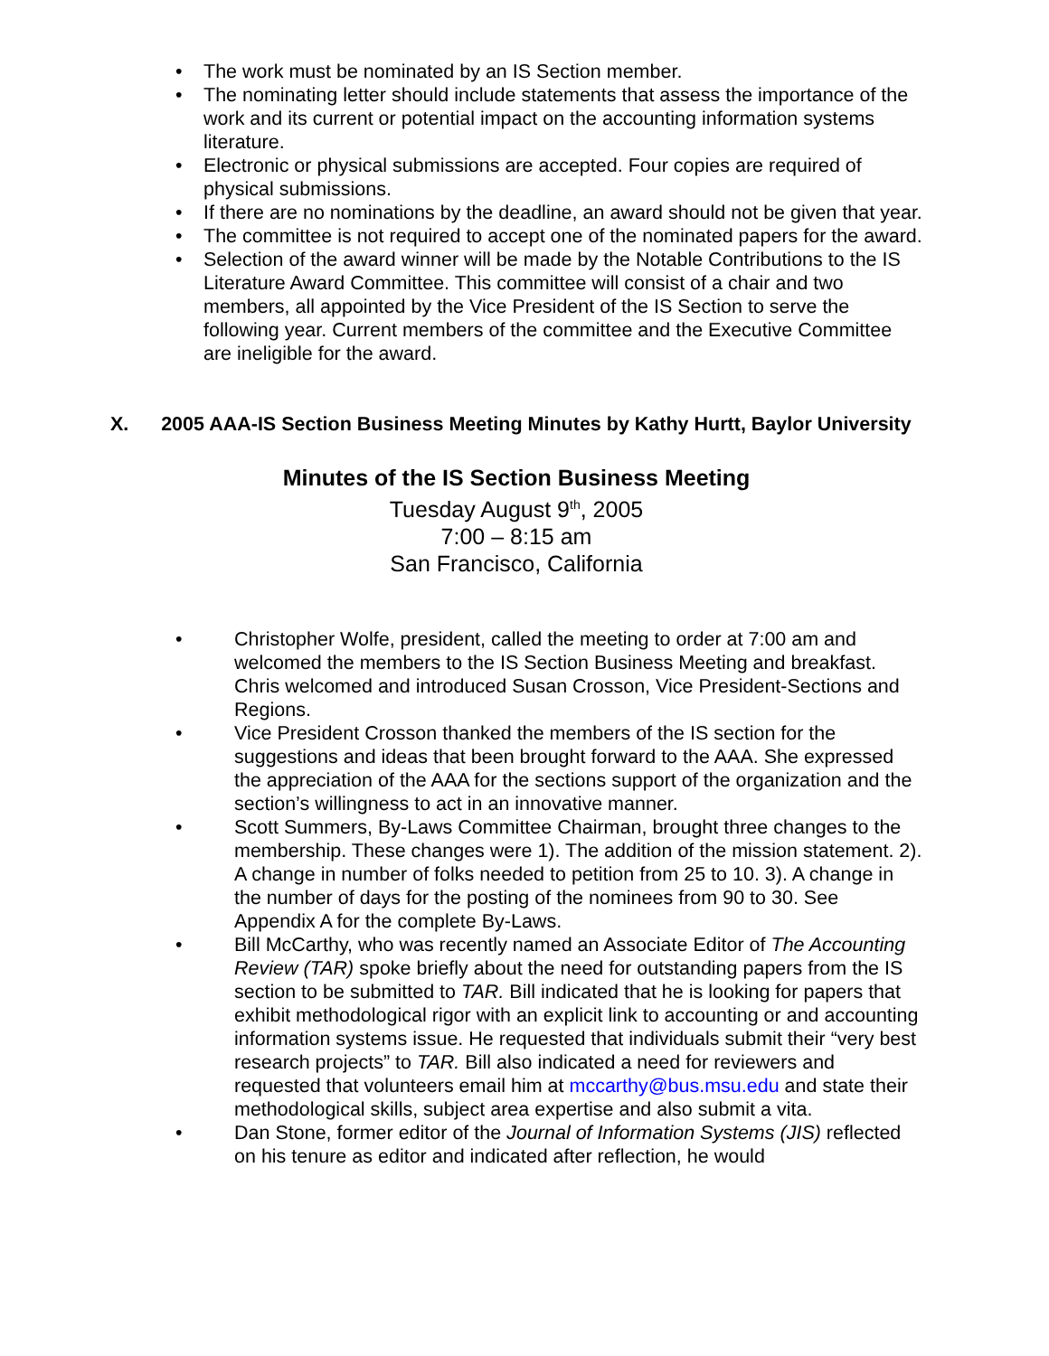• The work must be nominated by an IS Section member.
• The nominating letter should include statements that assess the importance of the work and its current or potential impact on the accounting information systems literature.
• Electronic or physical submissions are accepted. Four copies are required of physical submissions.
• If there are no nominations by the deadline, an award should not be given that year.
• The committee is not required to accept one of the nominated papers for the award.
• Selection of the award winner will be made by the Notable Contributions to the IS Literature Award Committee. This committee will consist of a chair and two members, all appointed by the Vice President of the IS Section to serve the following year. Current members of the committee and the Executive Committee are ineligible for the award.
X. 2005 AAA-IS Section Business Meeting Minutes by Kathy Hurtt, Baylor University
Minutes of the IS Section Business Meeting
Tuesday August 9<sup>th</sup>, 2005
7:00 – 8:15 am
San Francisco, California
• Christopher Wolfe, president, called the meeting to order at 7:00 am and welcomed the members to the IS Section Business Meeting and breakfast. Chris welcomed and introduced Susan Crosson, Vice President-Sections and Regions.
• Vice President Crosson thanked the members of the IS section for the suggestions and ideas that been brought forward to the AAA. She expressed the appreciation of the AAA for the sections support of the organization and the section’s willingness to act in an innovative manner.
• Scott Summers, By-Laws Committee Chairman, brought three changes to the membership. These changes were 1). The addition of the mission statement. 2). A change in number of folks needed to petition from 25 to 10. 3). A change in the number of days for the posting of the nominees from 90 to 30. See Appendix A for the complete By-Laws.
• Bill McCarthy, who was recently named an Associate Editor of The Accounting Review (TAR) spoke briefly about the need for outstanding papers from the IS section to be submitted to TAR. Bill indicated that he is looking for papers that exhibit methodological rigor with an explicit link to accounting or and accounting information systems issue. He requested that individuals submit their “very best research projects” to TAR. Bill also indicated a need for reviewers and requested that volunteers email him at mccarthy@bus.msu.edu and state their methodological skills, subject area expertise and also submit a vita.
• Dan Stone, former editor of the Journal of Information Systems (JIS) reflected on his tenure as editor and indicated after reflection, he would